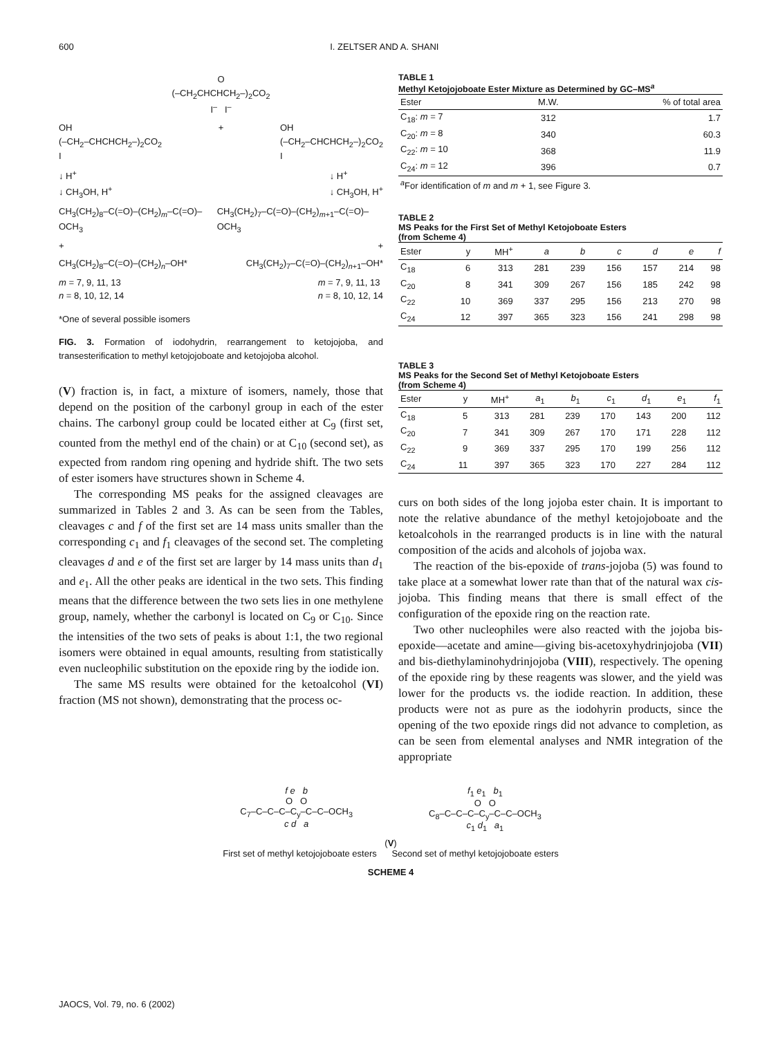600 I. ZELTSER AND A. SHANI
O
(–CH<sub>2</sub>CHCHCH<sub>2</sub>–)<sub>2</sub>CO<sub>2</sub>
I<sup>–</sup> I<sup>–</sup>
OH
(–CH<sub>2</sub>–CHCHCH<sub>2</sub>–)<sub>2</sub>CO<sub>2</sub>
I + OH
(–CH<sub>2</sub>–CHCHCH<sub>2</sub>–)<sub>2</sub>CO<sub>2</sub>
I
↓ H<sup>+</sup>
↓ CH<sub>3</sub>OH, H<sup>+</sup> ↓ H<sup>+</sup>
↓ CH<sub>3</sub>OH, H<sup>+</sup>
CH<sub>3</sub>(CH<sub>2</sub>)<sub>8</sub>–C(=O)–(CH<sub>2</sub>)<sub>m</sub>–C(=O)–OCH<sub>3</sub> CH<sub>3</sub>(CH<sub>2</sub>)<sub>7</sub>–C(=O)–(CH<sub>2</sub>)<sub>m+1</sub>–C(=O)–OCH<sub>3</sub>
+ +
CH<sub>3</sub>(CH<sub>2</sub>)<sub>8</sub>–C(=O)–(CH<sub>2</sub>)<sub>n</sub>–OH* CH<sub>3</sub>(CH<sub>2</sub>)<sub>7</sub>–C(=O)–(CH<sub>2</sub>)<sub>n+1</sub>–OH*
m = 7, 9, 11, 13
n = 8, 10, 12, 14 m = 7, 9, 11, 13
n = 8, 10, 12, 14
*One of several possible isomers
FIG. 3. Formation of iodohydrin, rearrangement to ketojojoba, and transesterification to methyl ketojojoboate and ketojojoba alcohol.
(V) fraction is, in fact, a mixture of isomers, namely, those that depend on the position of the carbonyl group in each of the ester chains. The carbonyl group could be located either at C<sub>9</sub> (first set, counted from the methyl end of the chain) or at C<sub>10</sub> (second set), as expected from random ring opening and hydride shift. The two sets of ester isomers have structures shown in Scheme 4.
The corresponding MS peaks for the assigned cleavages are summarized in Tables 2 and 3. As can be seen from the Tables, cleavages c and f of the first set are 14 mass units smaller than the corresponding c<sub>1</sub> and f<sub>1</sub> cleavages of the second set. The completing cleavages d and e of the first set are larger by 14 mass units than d<sub>1</sub> and e<sub>1</sub>. All the other peaks are identical in the two sets. This finding means that the difference between the two sets lies in one methylene group, namely, whether the carbonyl is located on C<sub>9</sub> or C<sub>10</sub>. Since the intensities of the two sets of peaks is about 1:1, the two regional isomers were obtained in equal amounts, resulting from statistically even nucleophilic substitution on the epoxide ring by the iodide ion.
The same MS results were obtained for the ketoalcohol (VI) fraction (MS not shown), demonstrating that the process oc-
TABLE 1 Methyl Ketojojoboate Ester Mixture as Determined by GC–MS <sup>a</sup>
| Ester | M.W. | % of total area |
| --- | --- | --- |
| C<sub>18</sub>: m = 7 | 312 | 1.7 |
| C<sub>20</sub>: m = 8 | 340 | 60.3 |
| C<sub>22</sub>: m = 10 | 368 | 11.9 |
| C<sub>24</sub>: m = 12 | 396 | 0.7 |
| <sup>a</sup> For identification of m and m + 1, see Figure 3. | | |
TABLE 2 MS Peaks for the First Set of Methyl Ketojoboate Esters (from Scheme 4)
| Ester | y | MH<sup>+</sup> | a | b | c | d | e | f |
| --- | --- | --- | --- | --- | --- | --- | --- | --- |
| C<sub>18</sub> | 6 | 313 | 281 | 239 | 156 | 157 | 214 | 98 |
| C<sub>20</sub> | 8 | 341 | 309 | 267 | 156 | 185 | 242 | 98 |
| C<sub>22</sub> | 10 | 369 | 337 | 295 | 156 | 213 | 270 | 98 |
| C<sub>24</sub> | 12 | 397 | 365 | 323 | 156 | 241 | 298 | 98 |
TABLE 3 MS Peaks for the Second Set of Methyl Ketojoboate Esters (from Scheme 4)
| Ester | y | MH<sup>+</sup> | a<sub>1</sub> | b<sub>1</sub> | c<sub>1</sub> | d<sub>1</sub> | e<sub>1</sub> | f<sub>1</sub> |
| --- | --- | --- | --- | --- | --- | --- | --- | --- |
| C<sub>18</sub> | 5 | 313 | 281 | 239 | 170 | 143 | 200 | 112 |
| C<sub>20</sub> | 7 | 341 | 309 | 267 | 170 | 171 | 228 | 112 |
| C<sub>22</sub> | 9 | 369 | 337 | 295 | 170 | 199 | 256 | 112 |
| C<sub>24</sub> | 11 | 397 | 365 | 323 | 170 | 227 | 284 | 112 |
curs on both sides of the long jojoba ester chain. It is important to note the relative abundance of the methyl ketojojoboate and the ketoalcohols in the rearranged products is in line with the natural composition of the acids and alcohols of jojoba wax.
The reaction of the bis-epoxide of trans-jojoba (5) was found to take place at a somewhat lower rate than that of the natural wax cis-jojoba. This finding means that there is small effect of the configuration of the epoxide ring on the reaction rate.
Two other nucleophiles were also reacted with the jojoba bis-epoxide—acetate and amine—giving bis-acetoxyhydrinjojoba (VII) and bis-diethylaminohydrinjojoba (VIII), respectively. The opening of the epoxide ring by these reagents was slower, and the yield was lower for the products vs. the iodide reaction. In addition, these products were not as pure as the iodohyrin products, since the opening of the two epoxide rings did not advance to completion, as can be seen from elemental analyses and NMR integration of the appropriate
f e b
O O
C<sub>7</sub>–C–C–C–C<sub>y</sub>–C–C–OCH<sub>3</sub>
c d a
f<sub>1</sub> e<sub>1</sub> b<sub>1</sub>
O O
C<sub>8</sub>–C–C–C–C<sub>y</sub>–C–C–OCH<sub>3</sub>
c<sub>1</sub> d<sub>1</sub> a<sub>1</sub>
(V)
First set of methyl ketojojoboate esters Second set of methyl ketojojoboate esters
SCHEME 4
JAOCS, Vol. 79, no. 6 (2002)